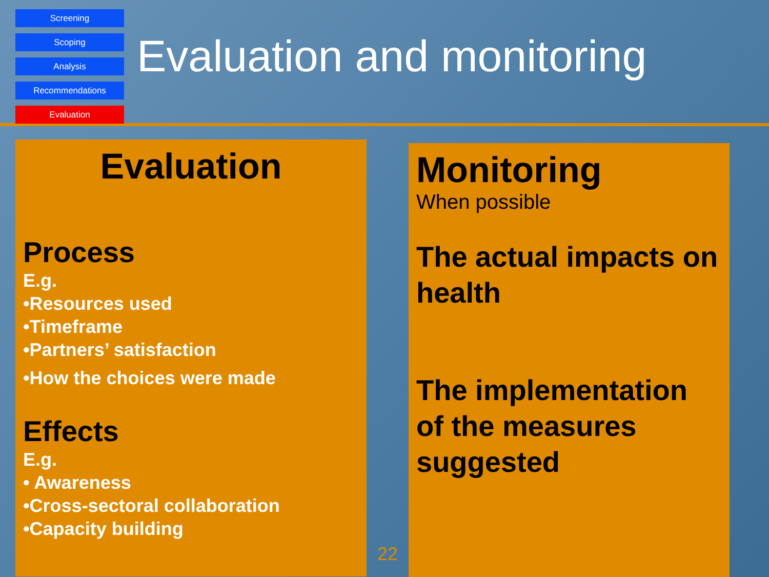Screening
Scoping
Analysis
Recommendations
Evaluation
Evaluation and monitoring
Evaluation
Process
E.g.
•Resources used
•Timeframe
•Partners’ satisfaction
•How the choices were made
Effects
E.g.
• Awareness
•Cross-sectoral collaboration
•Capacity building
22
Monitoring
When possible
The actual impacts on health
The implementation of the measures suggested